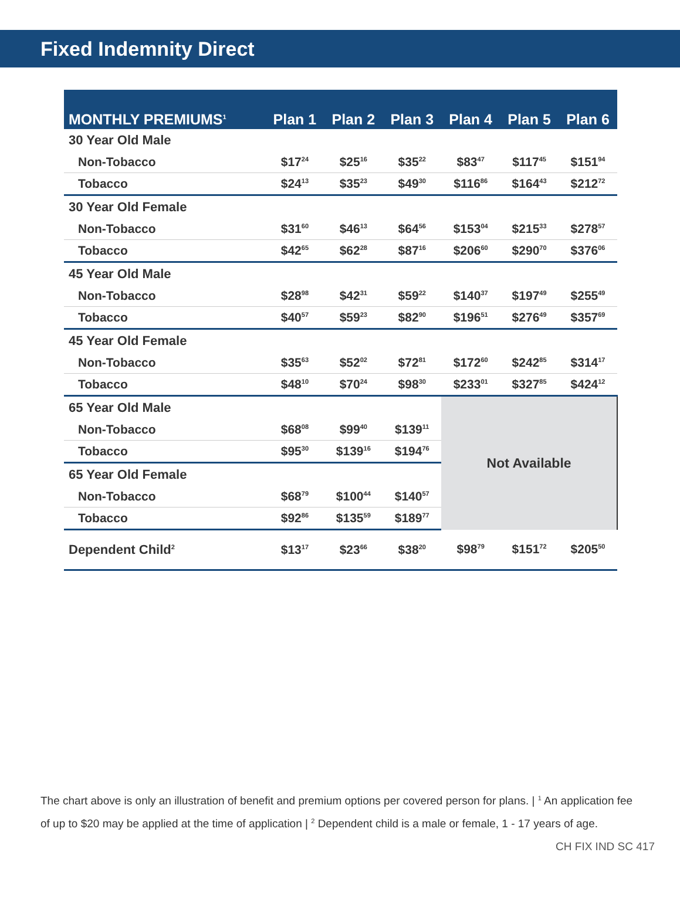Fixed Indemnity Direct
| MONTHLY PREMIUMS<sup>1</sup> | Plan 1 | Plan 2 | Plan 3 | Plan 4 | Plan 5 | Plan 6 |
| --- | --- | --- | --- | --- | --- | --- |
| 30 Year Old Male | | | | | | |
| Non-Tobacco | $17<sup>24</sup> | $25<sup>16</sup> | $35<sup>22</sup> | $83<sup>47</sup> | $117<sup>45</sup> | $151<sup>94</sup> |
| Tobacco | $24<sup>13</sup> | $35<sup>23</sup> | $49<sup>30</sup> | $116<sup>86</sup> | $164<sup>43</sup> | $212<sup>72</sup> |
| 30 Year Old Female | | | | | | |
| Non-Tobacco | $31<sup>60</sup> | $46<sup>13</sup> | $64<sup>56</sup> | $153<sup>04</sup> | $215<sup>33</sup> | $278<sup>57</sup> |
| Tobacco | $42<sup>65</sup> | $62<sup>28</sup> | $87<sup>16</sup> | $206<sup>60</sup> | $290<sup>70</sup> | $376<sup>06</sup> |
| 45 Year Old Male | | | | | | |
| Non-Tobacco | $28<sup>98</sup> | $42<sup>31</sup> | $59<sup>22</sup> | $140<sup>37</sup> | $197<sup>49</sup> | $255<sup>49</sup> |
| Tobacco | $40<sup>57</sup> | $59<sup>23</sup> | $82<sup>90</sup> | $196<sup>51</sup> | $276<sup>49</sup> | $357<sup>69</sup> |
| 45 Year Old Female | | | | | | |
| Non-Tobacco | $35<sup>63</sup> | $52<sup>02</sup> | $72<sup>81</sup> | $172<sup>60</sup> | $242<sup>85</sup> | $314<sup>17</sup> |
| Tobacco | $48<sup>10</sup> | $70<sup>24</sup> | $98<sup>30</sup> | $233<sup>01</sup> | $327<sup>85</sup> | $424<sup>12</sup> |
| 65 Year Old Male | | | | Not Available | | |
| Non-Tobacco | $68<sup>08</sup> | $99<sup>40</sup> | $139<sup>11</sup> | | | |
| Tobacco | $95<sup>30</sup> | $139<sup>16</sup> | $194<sup>76</sup> | | | |
| 65 Year Old Female | | | | | | |
| Non-Tobacco | $68<sup>79</sup> | $100<sup>44</sup> | $140<sup>57</sup> | | | |
| Tobacco | $92<sup>86</sup> | $135<sup>59</sup> | $189<sup>77</sup> | | | |
| Dependent Child<sup>2</sup> | $13<sup>17</sup> | $23<sup>66</sup> | $38<sup>20</sup> | $98<sup>79</sup> | $151<sup>72</sup> | $205<sup>50</sup> |
The chart above is only an illustration of benefit and premium options per covered person for plans. | <sup>1</sup> An application fee of up to $20 may be applied at the time of application | <sup>2</sup> Dependent child is a male or female, 1 - 17 years of age.
CH FIX IND SC 417